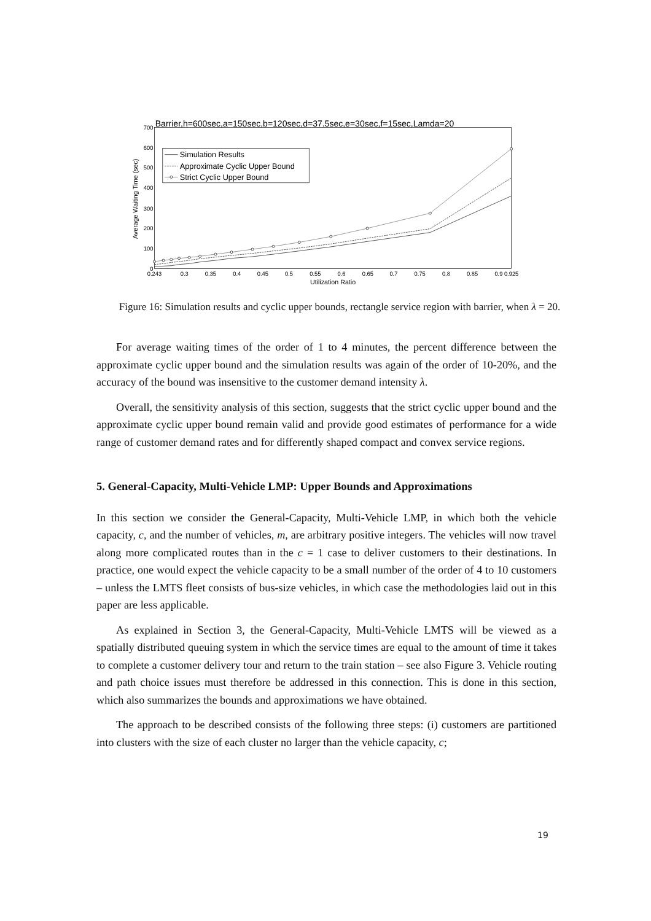Barrier,h=600sec,a=150sec,b=120sec,d=37.5sec,e=30sec,f=15sec,Lamda=20
700
600
500
400
300
200
100
0
0.243
0.3
0.35
0.4
0.45
0.5
0.55
0.6
0.65
0.7
0.75
0.8
0.85
0.9
0.925
Utilization Ratio
Average Waiting Time (sec)
Simulation Results
Approximate Cyclic Upper Bound
Strict Cyclic Upper Bound
Figure 16: Simulation results and cyclic upper bounds, rectangle service region with barrier, when λ = 20.
For average waiting times of the order of 1 to 4 minutes, the percent difference between the approximate cyclic upper bound and the simulation results was again of the order of 10-20%, and the accuracy of the bound was insensitive to the customer demand intensity λ.
Overall, the sensitivity analysis of this section, suggests that the strict cyclic upper bound and the approximate cyclic upper bound remain valid and provide good estimates of performance for a wide range of customer demand rates and for differently shaped compact and convex service regions.
5. General-Capacity, Multi-Vehicle LMP: Upper Bounds and Approximations
In this section we consider the General-Capacity, Multi-Vehicle LMP, in which both the vehicle capacity, c, and the number of vehicles, m, are arbitrary positive integers. The vehicles will now travel along more complicated routes than in the c = 1 case to deliver customers to their destinations. In practice, one would expect the vehicle capacity to be a small number of the order of 4 to 10 customers – unless the LMTS fleet consists of bus-size vehicles, in which case the methodologies laid out in this paper are less applicable.
As explained in Section 3, the General-Capacity, Multi-Vehicle LMTS will be viewed as a spatially distributed queuing system in which the service times are equal to the amount of time it takes to complete a customer delivery tour and return to the train station – see also Figure 3. Vehicle routing and path choice issues must therefore be addressed in this connection. This is done in this section, which also summarizes the bounds and approximations we have obtained.
The approach to be described consists of the following three steps: (i) customers are partitioned into clusters with the size of each cluster no larger than the vehicle capacity, c;
19